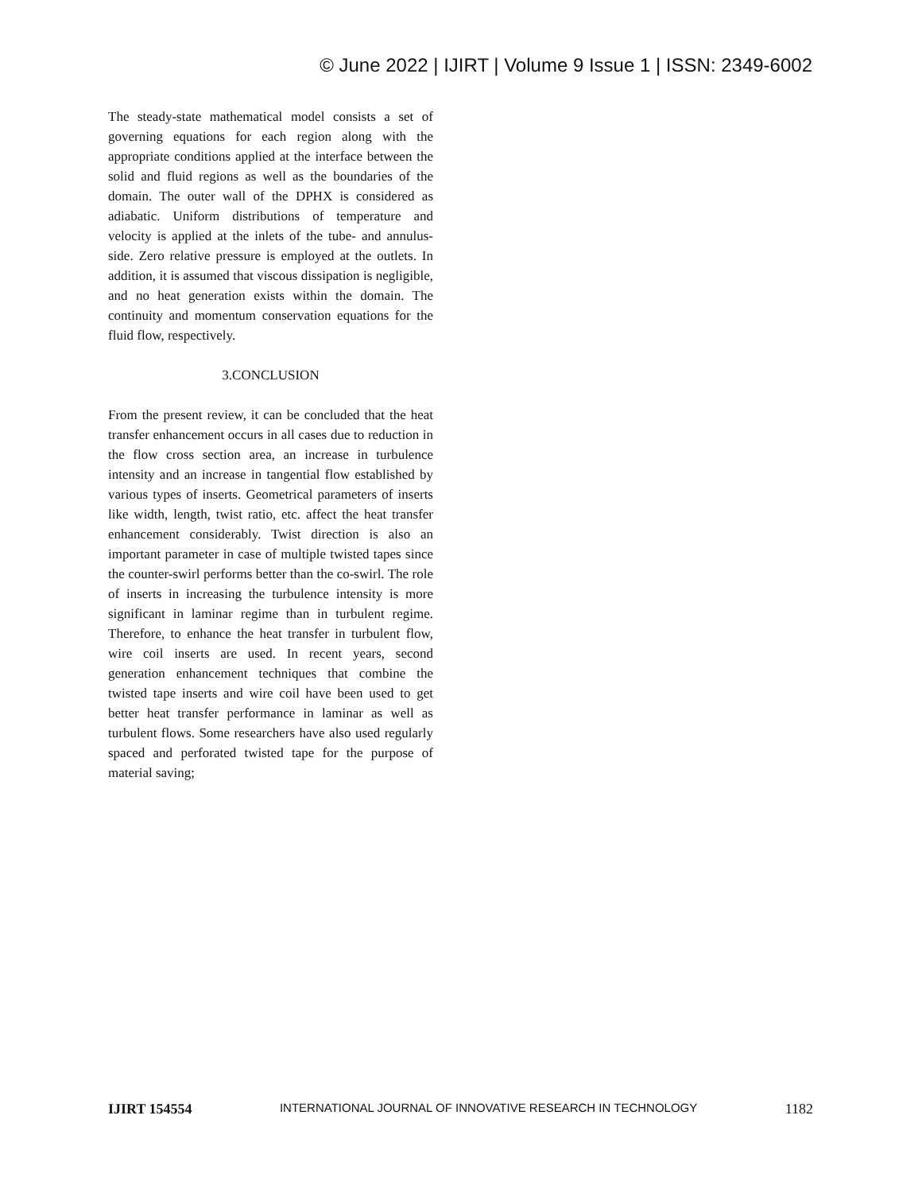© June 2022 | IJIRT | Volume 9 Issue 1 | ISSN: 2349-6002
The steady-state mathematical model consists a set of governing equations for each region along with the appropriate conditions applied at the interface between the solid and fluid regions as well as the boundaries of the domain. The outer wall of the DPHX is considered as adiabatic. Uniform distributions of temperature and velocity is applied at the inlets of the tube- and annulus-side. Zero relative pressure is employed at the outlets. In addition, it is assumed that viscous dissipation is negligible, and no heat generation exists within the domain. The continuity and momentum conservation equations for the fluid flow, respectively.
3.CONCLUSION
From the present review, it can be concluded that the heat transfer enhancement occurs in all cases due to reduction in the flow cross section area, an increase in turbulence intensity and an increase in tangential flow established by various types of inserts. Geometrical parameters of inserts like width, length, twist ratio, etc. affect the heat transfer enhancement considerably. Twist direction is also an important parameter in case of multiple twisted tapes since the counter-swirl performs better than the co-swirl. The role of inserts in increasing the turbulence intensity is more significant in laminar regime than in turbulent regime. Therefore, to enhance the heat transfer in turbulent flow, wire coil inserts are used. In recent years, second generation enhancement techniques that combine the twisted tape inserts and wire coil have been used to get better heat transfer performance in laminar as well as turbulent flows. Some researchers have also used regularly spaced and perforated twisted tape for the purpose of material saving;
IJIRT 154554 INTERNATIONAL JOURNAL OF INNOVATIVE RESEARCH IN TECHNOLOGY 1182